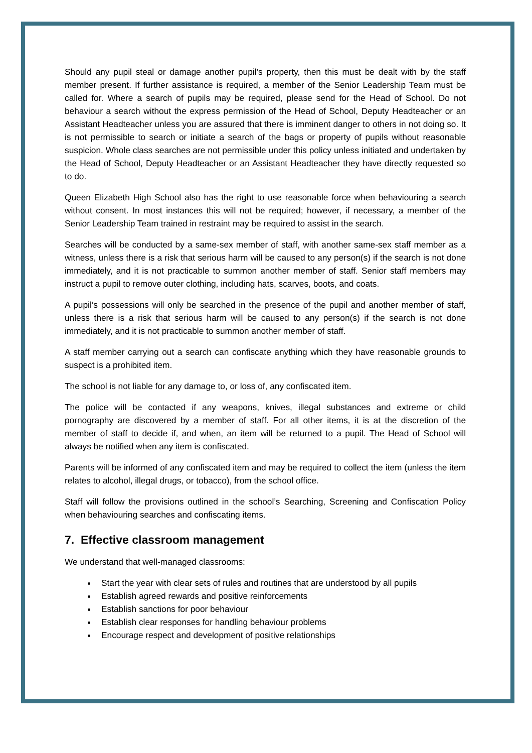Should any pupil steal or damage another pupil’s property, then this must be dealt with by the staff member present. If further assistance is required, a member of the Senior Leadership Team must be called for. Where a search of pupils may be required, please send for the Head of School. Do not behaviour a search without the express permission of the Head of School, Deputy Headteacher or an Assistant Headteacher unless you are assured that there is imminent danger to others in not doing so. It is not permissible to search or initiate a search of the bags or property of pupils without reasonable suspicion. Whole class searches are not permissible under this policy unless initiated and undertaken by the Head of School, Deputy Headteacher or an Assistant Headteacher they have directly requested so to do.
Queen Elizabeth High School also has the right to use reasonable force when behaviouring a search without consent. In most instances this will not be required; however, if necessary, a member of the Senior Leadership Team trained in restraint may be required to assist in the search.
Searches will be conducted by a same-sex member of staff, with another same-sex staff member as a witness, unless there is a risk that serious harm will be caused to any person(s) if the search is not done immediately, and it is not practicable to summon another member of staff. Senior staff members may instruct a pupil to remove outer clothing, including hats, scarves, boots, and coats.
A pupil’s possessions will only be searched in the presence of the pupil and another member of staff, unless there is a risk that serious harm will be caused to any person(s) if the search is not done immediately, and it is not practicable to summon another member of staff.
A staff member carrying out a search can confiscate anything which they have reasonable grounds to suspect is a prohibited item.
The school is not liable for any damage to, or loss of, any confiscated item.
The police will be contacted if any weapons, knives, illegal substances and extreme or child pornography are discovered by a member of staff. For all other items, it is at the discretion of the member of staff to decide if, and when, an item will be returned to a pupil. The Head of School will always be notified when any item is confiscated.
Parents will be informed of any confiscated item and may be required to collect the item (unless the item relates to alcohol, illegal drugs, or tobacco), from the school office.
Staff will follow the provisions outlined in the school’s Searching, Screening and Confiscation Policy when behaviouring searches and confiscating items.
7. Effective classroom management
We understand that well-managed classrooms:
Start the year with clear sets of rules and routines that are understood by all pupils
Establish agreed rewards and positive reinforcements
Establish sanctions for poor behaviour
Establish clear responses for handling behaviour problems
Encourage respect and development of positive relationships